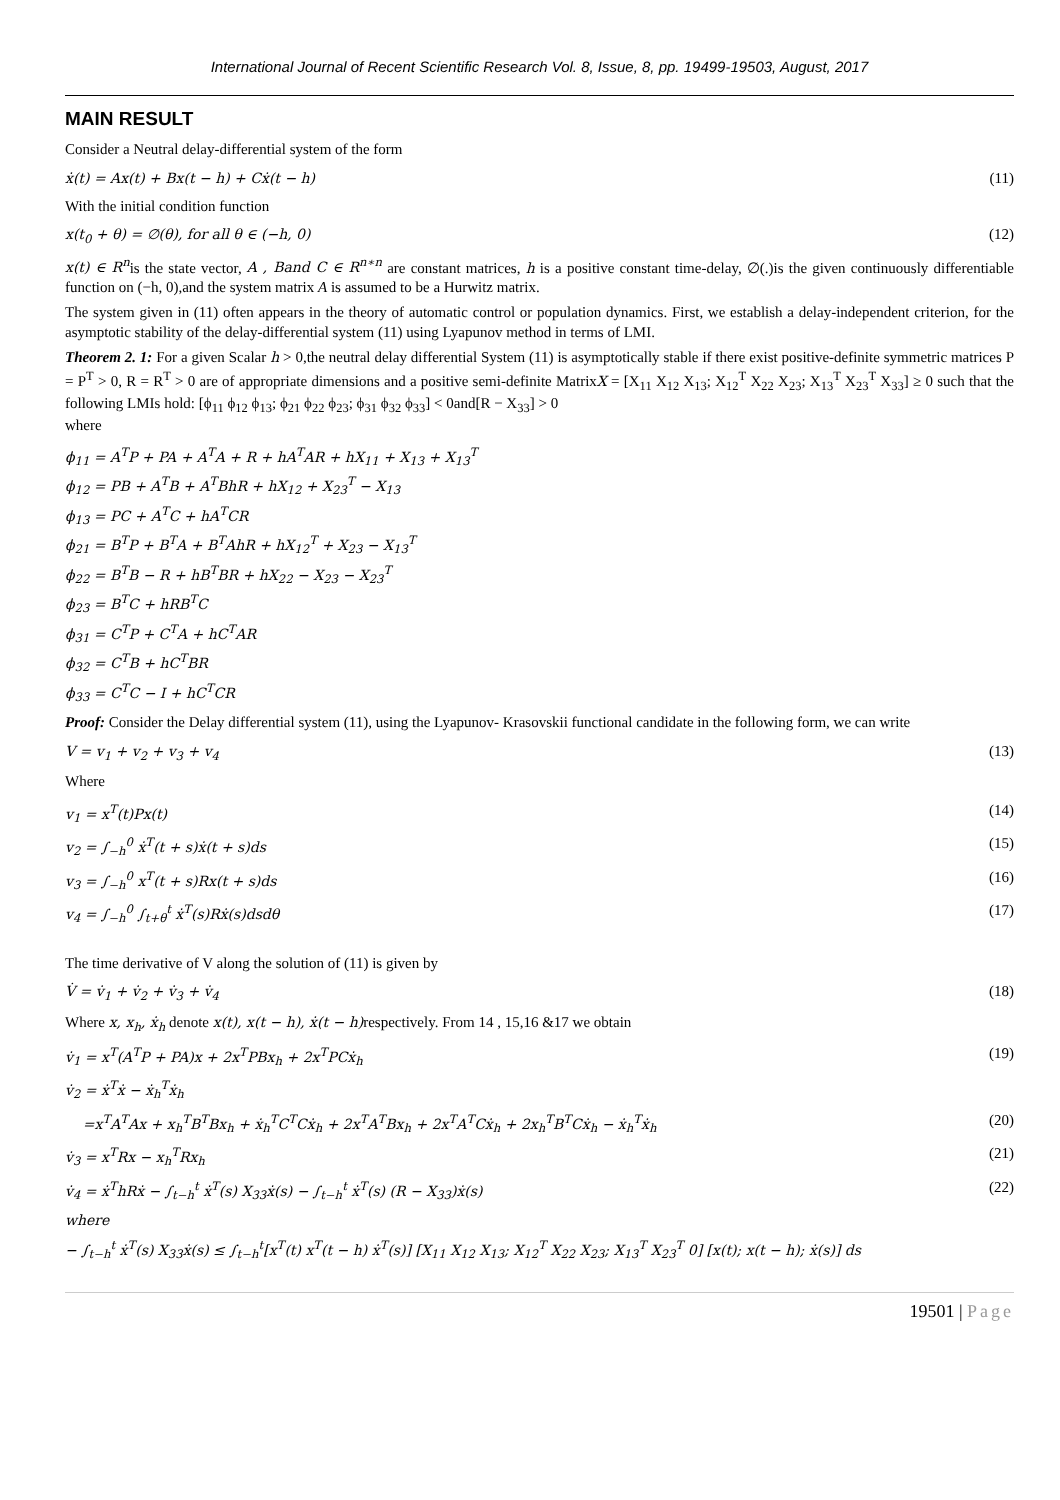International Journal of Recent Scientific Research Vol. 8, Issue, 8, pp. 19499-19503, August, 2017
MAIN RESULT
Consider a Neutral delay-differential system of the form
ẋ(t) = Ax(t) + Bx(t − h) + Cẋ(t − h) (11)
With the initial condition function
x(t<sub>0</sub> + θ) = ∅(θ), for all θ ∈ (−h, 0) (12)
x(t) ∈ R<sup>n</sup>is the state vector, A , Band C ∈ R<sup>n∗n</sup> are constant matrices, h is a positive constant time-delay, ∅(.)is the given continuously differentiable function on (−h, 0),and the system matrix A is assumed to be a Hurwitz matrix.
The system given in (11) often appears in the theory of automatic control or population dynamics. First, we establish a delay-independent criterion, for the asymptotic stability of the delay-differential system (11) using Lyapunov method in terms of LMI.
Theorem 2. 1: For a given Scalar h > 0,the neutral delay differential System (11) is asymptotically stable if there exist positive-definite symmetric matrices P = P<sup>T</sup> > 0, R = R<sup>T</sup> > 0 are of appropriate dimensions and a positive semi-definite MatrixX = [X<sub>11</sub> X<sub>12</sub> X<sub>13</sub>; X<sub>12</sub><sup>T</sup> X<sub>22</sub> X<sub>23</sub>; X<sub>13</sub><sup>T</sup> X<sub>23</sub><sup>T</sup> X<sub>33</sub>] ≥ 0 such that the following LMIs hold: [ϕ<sub>11</sub> ϕ<sub>12</sub> ϕ<sub>13</sub>; ϕ<sub>21</sub> ϕ<sub>22</sub> ϕ<sub>23</sub>; ϕ<sub>31</sub> ϕ<sub>32</sub> ϕ<sub>33</sub>] < 0and[R − X<sub>33</sub>] > 0
where
ϕ<sub>11</sub> = A<sup>T</sup>P + PA + A<sup>T</sup>A + R + hA<sup>T</sup>AR + hX<sub>11</sub> + X<sub>13</sub> + X<sub>13</sub><sup>T</sup>
ϕ<sub>12</sub> = PB + A<sup>T</sup>B + A<sup>T</sup>BhR + hX<sub>12</sub> + X<sub>23</sub><sup>T</sup> − X<sub>13</sub>
ϕ<sub>13</sub> = PC + A<sup>T</sup>C + hA<sup>T</sup>CR
ϕ<sub>21</sub> = B<sup>T</sup>P + B<sup>T</sup>A + B<sup>T</sup>AhR + hX<sub>12</sub><sup>T</sup> + X<sub>23</sub> − X<sub>13</sub><sup>T</sup>
ϕ<sub>22</sub> = B<sup>T</sup>B − R + hB<sup>T</sup>BR + hX<sub>22</sub> − X<sub>23</sub> − X<sub>23</sub><sup>T</sup>
ϕ<sub>23</sub> = B<sup>T</sup>C + hRB<sup>T</sup>C
ϕ<sub>31</sub> = C<sup>T</sup>P + C<sup>T</sup>A + hC<sup>T</sup>AR
ϕ<sub>32</sub> = C<sup>T</sup>B + hC<sup>T</sup>BR
ϕ<sub>33</sub> = C<sup>T</sup>C − I + hC<sup>T</sup>CR
Proof: Consider the Delay differential system (11), using the Lyapunov- Krasovskii functional candidate in the following form, we can write
V = v<sub>1</sub> + v<sub>2</sub> + v<sub>3</sub> + v<sub>4</sub> (13)
Where
v<sub>1</sub> = x<sup>T</sup>(t)Px(t) (14)
v<sub>2</sub> = ∫<sub>−h</sub><sup>0</sup> ẋ<sup>T</sup>(t + s)ẋ(t + s)ds (15)
v<sub>3</sub> = ∫<sub>−h</sub><sup>0</sup> x<sup>T</sup>(t + s)Rx(t + s)ds (16)
v<sub>4</sub> = ∫<sub>−h</sub><sup>0</sup> ∫<sub>t+θ</sub><sup>t</sup> ẋ<sup>T</sup>(s)Rẋ(s)dsdθ (17)
The time derivative of V along the solution of (11) is given by
V̇ = v̇<sub>1</sub> + v̇<sub>2</sub> + v̇<sub>3</sub> + v̇<sub>4</sub> (18)
Where x, x<sub>h</sub>, ẋ<sub>h</sub> denote x(t), x(t − h), ẋ(t − h) respectively. From 14 , 15,16 &17 we obtain
v̇<sub>1</sub> = x<sup>T</sup>(A<sup>T</sup>P + PA)x + 2x<sup>T</sup>PBx<sub>h</sub> + 2x<sup>T</sup>PCẋ<sub>h</sub> (19)
v̇<sub>2</sub> = ẋ<sup>T</sup>ẋ − ẋ<sub>h</sub><sup>T</sup>ẋ<sub>h</sub>
=x<sup>T</sup>A<sup>T</sup>Ax + x<sub>h</sub><sup>T</sup>B<sup>T</sup>Bx<sub>h</sub> + ẋ<sub>h</sub><sup>T</sup>C<sup>T</sup>Cẋ<sub>h</sub> + 2x<sup>T</sup>A<sup>T</sup>Bx<sub>h</sub> + 2x<sup>T</sup>A<sup>T</sup>Cẋ<sub>h</sub> + 2x<sub>h</sub><sup>T</sup>B<sup>T</sup>Cẋ<sub>h</sub> − ẋ<sub>h</sub><sup>T</sup>ẋ<sub>h</sub> (20)
v̇<sub>3</sub> = x<sup>T</sup>Rx − x<sub>h</sub><sup>T</sup>Rx<sub>h</sub> (21)
v̇<sub>4</sub> = ẋ<sup>T</sup>hRẋ − ∫<sub>t−h</sub><sup>t</sup> ẋ<sup>T</sup>(s) X<sub>33</sub>ẋ(s) − ∫<sub>t−h</sub><sup>t</sup> ẋ<sup>T</sup>(s) (R − X<sub>33</sub>)ẋ(s) (22)
where
− ∫<sub>t−h</sub><sup>t</sup> ẋ<sup>T</sup>(s) X<sub>33</sub>ẋ(s) ≤ ∫<sub>t−h</sub><sup>t</sup>[x<sup>T</sup>(t) x<sup>T</sup>(t − h) ẋ<sup>T</sup>(s)] [X<sub>11</sub> X<sub>12</sub> X<sub>13</sub>; X<sub>12</sub><sup>T</sup> X<sub>22</sub> X<sub>23</sub>; X<sub>13</sub><sup>T</sup> X<sub>23</sub><sup>T</sup> 0] [x(t); x(t − h); ẋ(s)] ds
19501 | Page